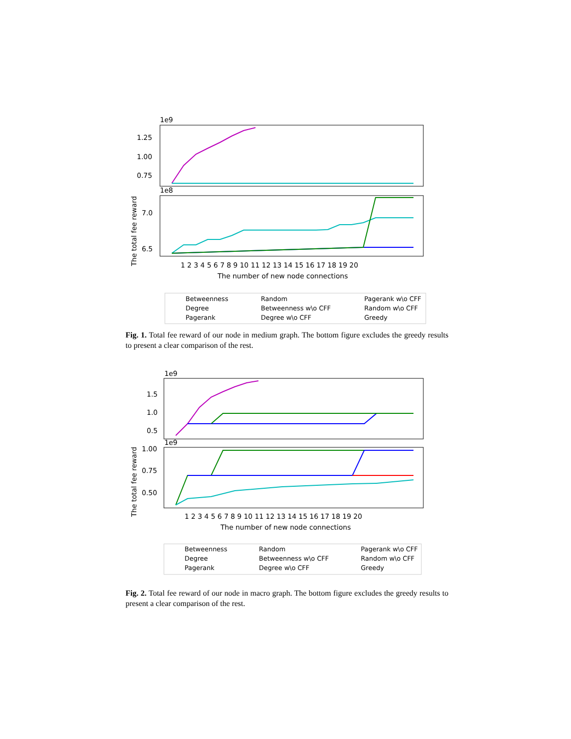1e9
1.25
1.00
0.75
1e8
7.0
6.5
1 2 3 4 5 6 7 8 9 10 11 12 13 14 15 16 17 18 19 20
The number of new node connections
The total fee reward
Betweenness
Random
Pagerank w\o CFF
Degree
Betweenness w\o CFF
Random w\o CFF
Pagerank
Degree w\o CFF
Greedy
Fig. 1. Total fee reward of our node in medium graph. The bottom figure excludes the greedy results to present a clear comparison of the rest.
1e9
1.5
1.0
0.5
1e9
1.00
0.75
0.50
1 2 3 4 5 6 7 8 9 10 11 12 13 14 15 16 17 18 19 20
The number of new node connections
The total fee reward
Betweenness
Random
Pagerank w\o CFF
Degree
Betweenness w\o CFF
Random w\o CFF
Pagerank
Degree w\o CFF
Greedy
Fig. 2. Total fee reward of our node in macro graph. The bottom figure excludes the greedy results to present a clear comparison of the rest.